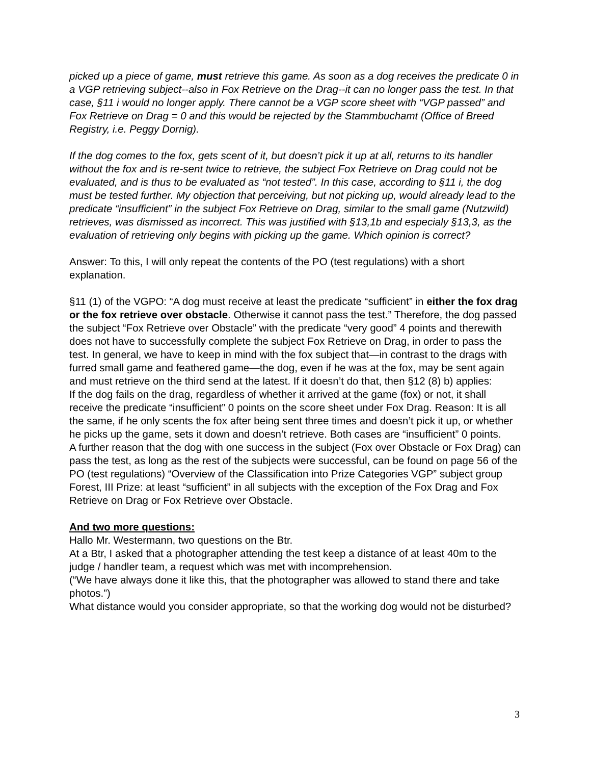picked up a piece of game, must retrieve this game. As soon as a dog receives the predicate 0 in a VGP retrieving subject--also in Fox Retrieve on the Drag--it can no longer pass the test. In that case, §11 i would no longer apply. There cannot be a VGP score sheet with “VGP passed” and Fox Retrieve on Drag = 0 and this would be rejected by the Stammbuchamt (Office of Breed Registry, i.e. Peggy Dornig).
If the dog comes to the fox, gets scent of it, but doesn’t pick it up at all, returns to its handler without the fox and is re-sent twice to retrieve, the subject Fox Retrieve on Drag could not be evaluated, and is thus to be evaluated as “not tested”. In this case, according to §11 i, the dog must be tested further. My objection that perceiving, but not picking up, would already lead to the predicate “insufficient” in the subject Fox Retrieve on Drag, similar to the small game (Nutzwild) retrieves, was dismissed as incorrect. This was justified with §13,1b and especialy §13,3, as the evaluation of retrieving only begins with picking up the game. Which opinion is correct?
Answer: To this, I will only repeat the contents of the PO (test regulations) with a short explanation.
§11 (1) of the VGPO: “A dog must receive at least the predicate “sufficient” in either the fox drag or the fox retrieve over obstacle. Otherwise it cannot pass the test.” Therefore, the dog passed the subject “Fox Retrieve over Obstacle” with the predicate “very good” 4 points and therewith does not have to successfully complete the subject Fox Retrieve on Drag, in order to pass the test. In general, we have to keep in mind with the fox subject that—in contrast to the drags with furred small game and feathered game—the dog, even if he was at the fox, may be sent again and must retrieve on the third send at the latest. If it doesn’t do that, then §12 (8) b) applies:
If the dog fails on the drag, regardless of whether it arrived at the game (fox) or not, it shall receive the predicate “insufficient” 0 points on the score sheet under Fox Drag. Reason: It is all the same, if he only scents the fox after being sent three times and doesn’t pick it up, or whether he picks up the game, sets it down and doesn’t retrieve. Both cases are “insufficient” 0 points.
A further reason that the dog with one success in the subject (Fox over Obstacle or Fox Drag) can pass the test, as long as the rest of the subjects were successful, can be found on page 56 of the PO (test regulations) “Overview of the Classification into Prize Categories VGP” subject group Forest, III Prize: at least “sufficient” in all subjects with the exception of the Fox Drag and Fox Retrieve on Drag or Fox Retrieve over Obstacle.
And two more questions:
Hallo Mr. Westermann, two questions on the Btr.
At a Btr, I asked that a photographer attending the test keep a distance of at least 40m to the judge / handler team, a request which was met with incomprehension.
(“We have always done it like this, that the photographer was allowed to stand there and take photos.”)
What distance would you consider appropriate, so that the working dog would not be disturbed?
3